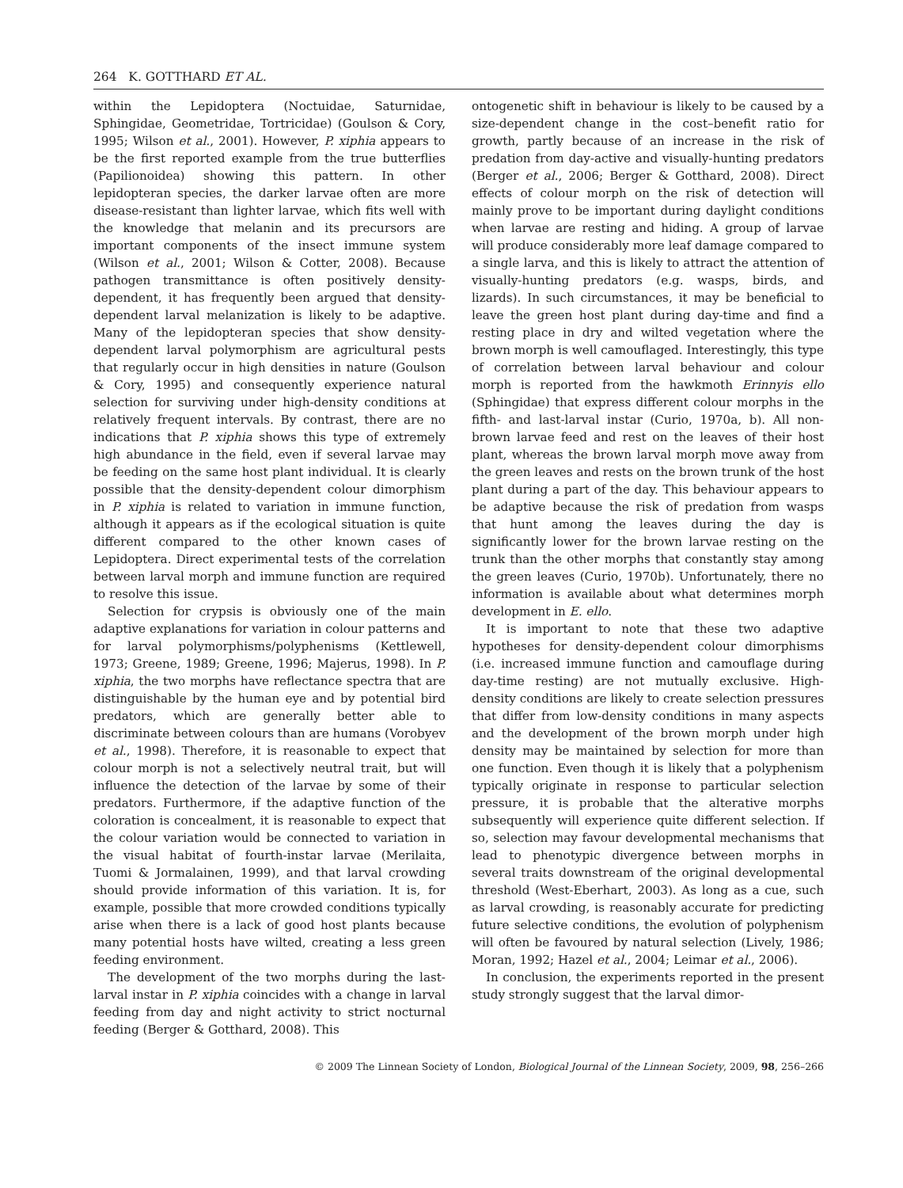264 K. GOTTHARD ET AL.
within the Lepidoptera (Noctuidae, Saturnidae, Sphingidae, Geometridae, Tortricidae) (Goulson & Cory, 1995; Wilson et al., 2001). However, P. xiphia appears to be the first reported example from the true butterflies (Papilionoidea) showing this pattern. In other lepidopteran species, the darker larvae often are more disease-resistant than lighter larvae, which fits well with the knowledge that melanin and its precursors are important components of the insect immune system (Wilson et al., 2001; Wilson & Cotter, 2008). Because pathogen transmittance is often positively density-dependent, it has frequently been argued that density-dependent larval melanization is likely to be adaptive. Many of the lepidopteran species that show density-dependent larval polymorphism are agricultural pests that regularly occur in high densities in nature (Goulson & Cory, 1995) and consequently experience natural selection for surviving under high-density conditions at relatively frequent intervals. By contrast, there are no indications that P. xiphia shows this type of extremely high abundance in the field, even if several larvae may be feeding on the same host plant individual. It is clearly possible that the density-dependent colour dimorphism in P. xiphia is related to variation in immune function, although it appears as if the ecological situation is quite different compared to the other known cases of Lepidoptera. Direct experimental tests of the correlation between larval morph and immune function are required to resolve this issue.
Selection for crypsis is obviously one of the main adaptive explanations for variation in colour patterns and for larval polymorphisms/polyphenisms (Kettlewell, 1973; Greene, 1989; Greene, 1996; Majerus, 1998). In P. xiphia, the two morphs have reflectance spectra that are distinguishable by the human eye and by potential bird predators, which are generally better able to discriminate between colours than are humans (Vorobyev et al., 1998). Therefore, it is reasonable to expect that colour morph is not a selectively neutral trait, but will influence the detection of the larvae by some of their predators. Furthermore, if the adaptive function of the coloration is concealment, it is reasonable to expect that the colour variation would be connected to variation in the visual habitat of fourth-instar larvae (Merilaita, Tuomi & Jormalainen, 1999), and that larval crowding should provide information of this variation. It is, for example, possible that more crowded conditions typically arise when there is a lack of good host plants because many potential hosts have wilted, creating a less green feeding environment.
The development of the two morphs during the last-larval instar in P. xiphia coincides with a change in larval feeding from day and night activity to strict nocturnal feeding (Berger & Gotthard, 2008). This
ontogenetic shift in behaviour is likely to be caused by a size-dependent change in the cost–benefit ratio for growth, partly because of an increase in the risk of predation from day-active and visually-hunting predators (Berger et al., 2006; Berger & Gotthard, 2008). Direct effects of colour morph on the risk of detection will mainly prove to be important during daylight conditions when larvae are resting and hiding. A group of larvae will produce considerably more leaf damage compared to a single larva, and this is likely to attract the attention of visually-hunting predators (e.g. wasps, birds, and lizards). In such circumstances, it may be beneficial to leave the green host plant during day-time and find a resting place in dry and wilted vegetation where the brown morph is well camouflaged. Interestingly, this type of correlation between larval behaviour and colour morph is reported from the hawkmoth Erinnyis ello (Sphingidae) that express different colour morphs in the fifth- and last-larval instar (Curio, 1970a, b). All non-brown larvae feed and rest on the leaves of their host plant, whereas the brown larval morph move away from the green leaves and rests on the brown trunk of the host plant during a part of the day. This behaviour appears to be adaptive because the risk of predation from wasps that hunt among the leaves during the day is significantly lower for the brown larvae resting on the trunk than the other morphs that constantly stay among the green leaves (Curio, 1970b). Unfortunately, there no information is available about what determines morph development in E. ello.
It is important to note that these two adaptive hypotheses for density-dependent colour dimorphisms (i.e. increased immune function and camouflage during day-time resting) are not mutually exclusive. High-density conditions are likely to create selection pressures that differ from low-density conditions in many aspects and the development of the brown morph under high density may be maintained by selection for more than one function. Even though it is likely that a polyphenism typically originate in response to particular selection pressure, it is probable that the alterative morphs subsequently will experience quite different selection. If so, selection may favour developmental mechanisms that lead to phenotypic divergence between morphs in several traits downstream of the original developmental threshold (West-Eberhart, 2003). As long as a cue, such as larval crowding, is reasonably accurate for predicting future selective conditions, the evolution of polyphenism will often be favoured by natural selection (Lively, 1986; Moran, 1992; Hazel et al., 2004; Leimar et al., 2006).
In conclusion, the experiments reported in the present study strongly suggest that the larval dimor-
© 2009 The Linnean Society of London, Biological Journal of the Linnean Society, 2009, 98, 256–266